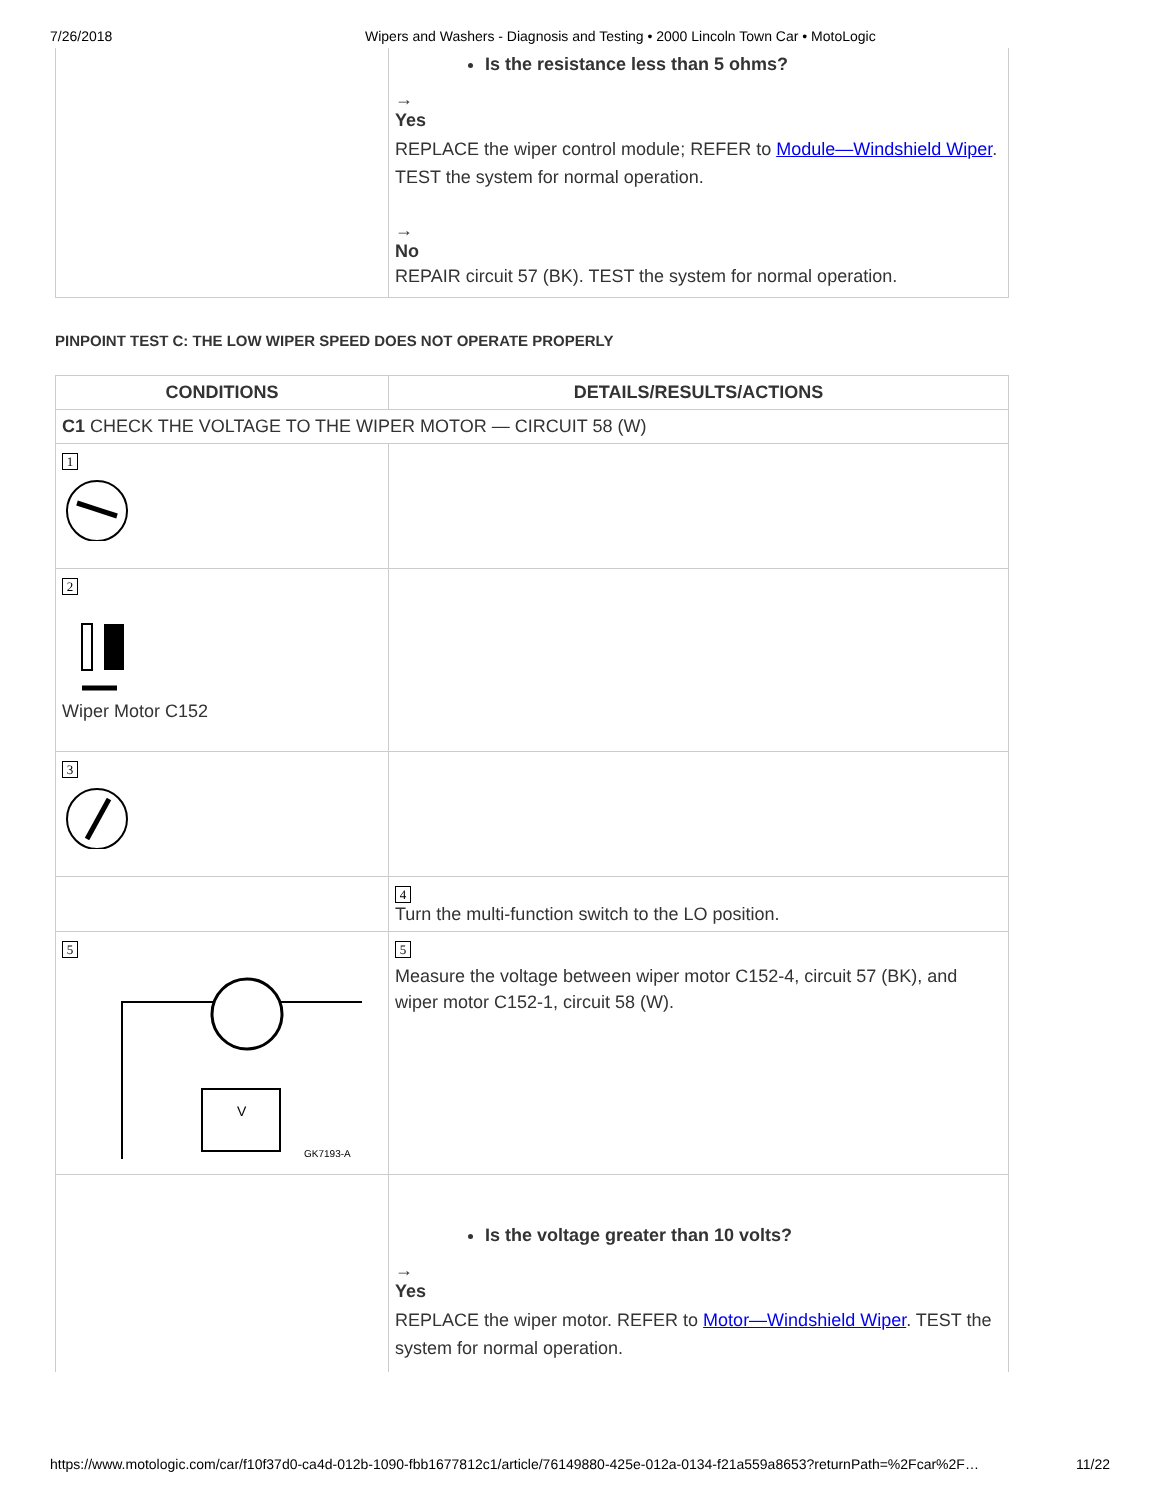7/26/2018 Wipers and Washers - Diagnosis and Testing • 2000 Lincoln Town Car • MotoLogic
| | Is the resistance less than 5 ohms? → Yes REPLACE the wiper control module; REFER to Module—Windshield Wiper . TEST the system for normal operation. → No REPAIR circuit 57 (BK). TEST the system for normal operation. |
PINPOINT TEST C: THE LOW WIPER SPEED DOES NOT OPERATE PROPERLY
| CONDITIONS | DETAILS/RESULTS/ACTIONS |
| --- | --- |
| C1 CHECK THE VOLTAGE TO THE WIPER MOTOR — CIRCUIT 58 (W) | |
| 1 | |
| 2 Wiper Motor C152 | |
| 3 | |
| | 4 Turn the multi-function switch to the LO position. |
| 5 V GK7193-A | 5 Measure the voltage between wiper motor C152-4, circuit 57 (BK), and wiper motor C152-1, circuit 58 (W). |
| | Is the voltage greater than 10 volts? → Yes REPLACE the wiper motor. REFER to Motor—Windshield Wiper . TEST the system for normal operation. |
https://www.motologic.com/car/f10f37d0-ca4d-012b-1090-fbb1677812c1/article/76149880-425e-012a-0134-f21a559a8653?returnPath=%2Fcar%2F… 11/22